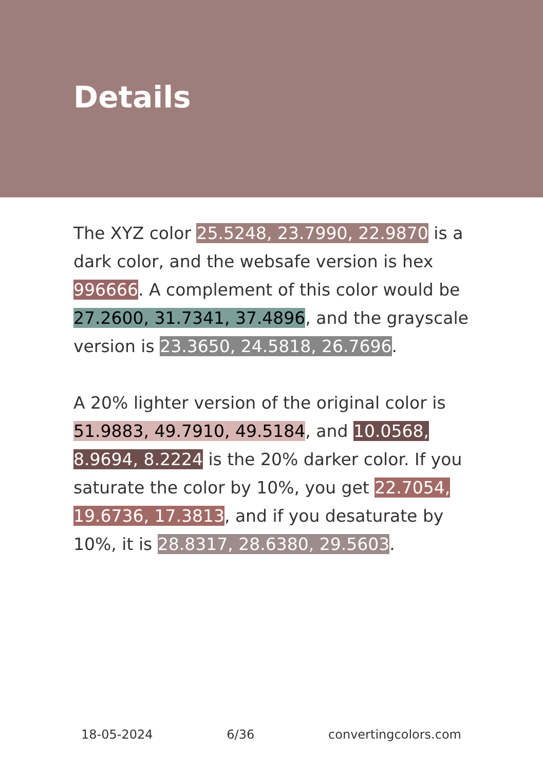Details
The XYZ color 25.5248, 23.7990, 22.9870 is a dark color, and the websafe version is hex 996666. A complement of this color would be 27.2600, 31.7341, 37.4896, and the grayscale version is 23.3650, 24.5818, 26.7696.
A 20% lighter version of the original color is 51.9883, 49.7910, 49.5184, and 10.0568, 8.9694, 8.2224 is the 20% darker color. If you saturate the color by 10%, you get 22.7054, 19.6736, 17.3813, and if you desaturate by 10%, it is 28.8317, 28.6380, 29.5603.
18-05-2024 6/36 convertingcolors.com